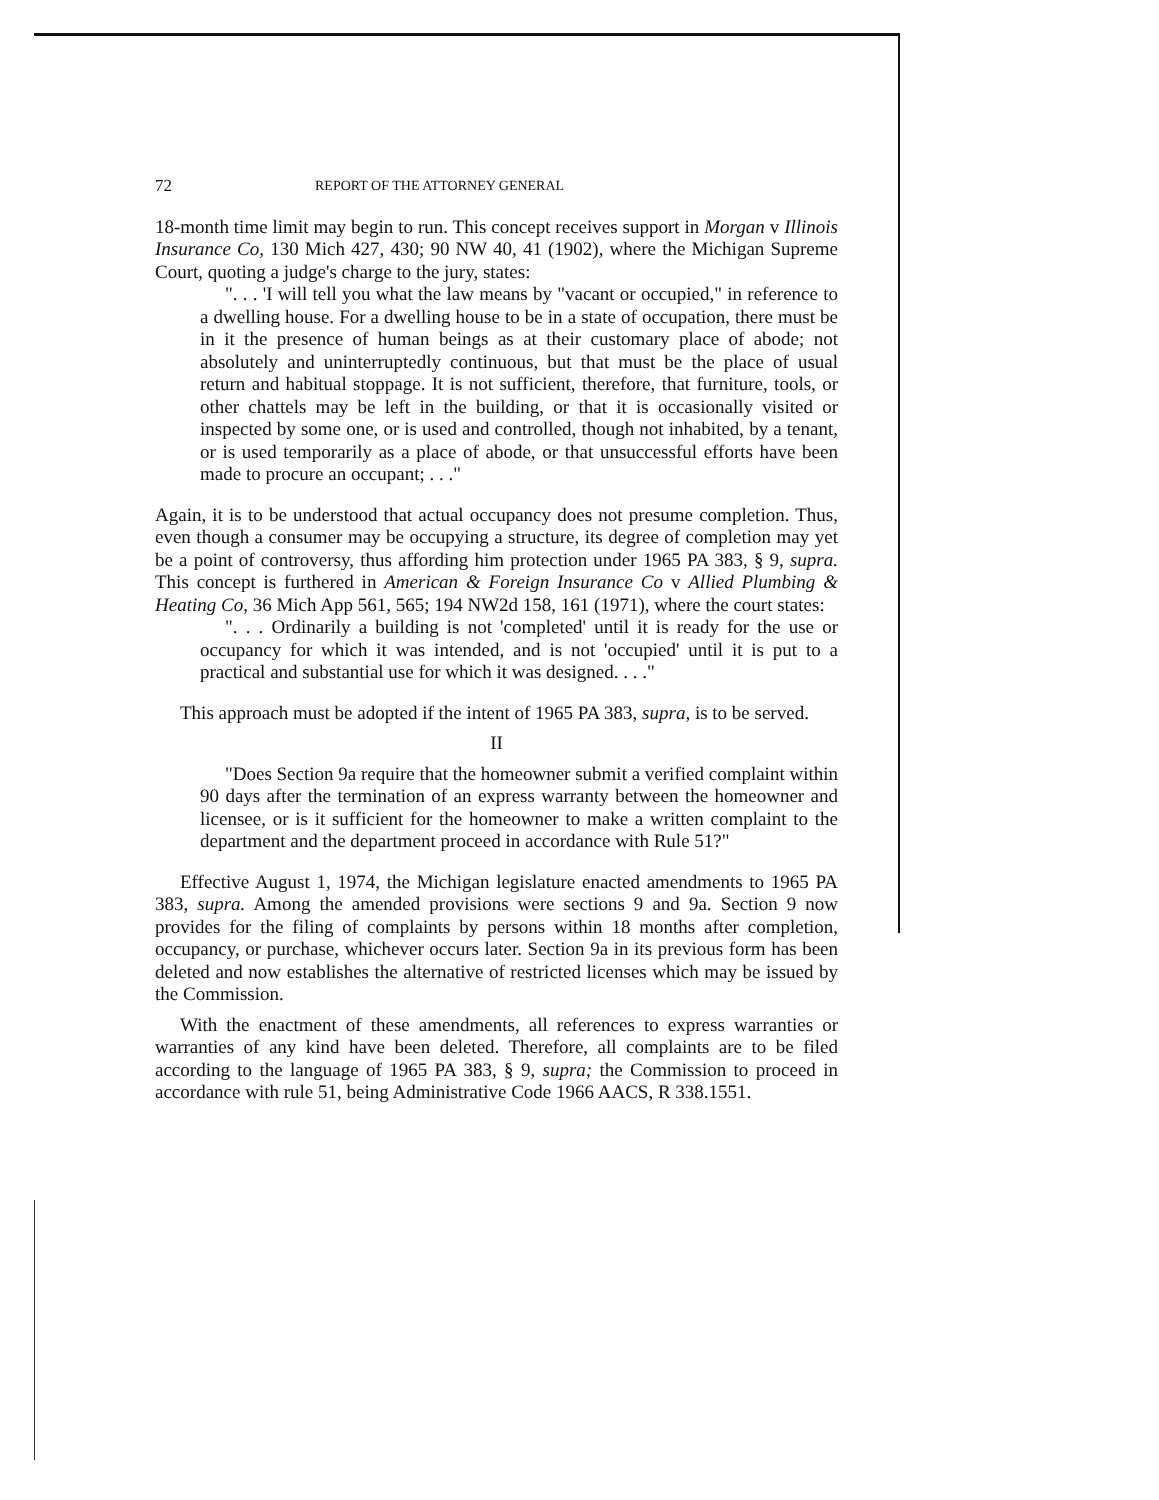72 REPORT OF THE ATTORNEY GENERAL
18-month time limit may begin to run. This concept receives support in Morgan v Illinois Insurance Co, 130 Mich 427, 430; 90 NW 40, 41 (1902), where the Michigan Supreme Court, quoting a judge's charge to the jury, states:
". . . 'I will tell you what the law means by "vacant or occupied," in reference to a dwelling house. For a dwelling house to be in a state of occupation, there must be in it the presence of human beings as at their customary place of abode; not absolutely and uninterruptedly continuous, but that must be the place of usual return and habitual stoppage. It is not sufficient, therefore, that furniture, tools, or other chattels may be left in the building, or that it is occasionally visited or inspected by some one, or is used and controlled, though not inhabited, by a tenant, or is used temporarily as a place of abode, or that unsuccessful efforts have been made to procure an occupant; . . ."
Again, it is to be understood that actual occupancy does not presume completion. Thus, even though a consumer may be occupying a structure, its degree of completion may yet be a point of controversy, thus affording him protection under 1965 PA 383, § 9, supra. This concept is furthered in American & Foreign Insurance Co v Allied Plumbing & Heating Co, 36 Mich App 561, 565; 194 NW2d 158, 161 (1971), where the court states:
". . . Ordinarily a building is not 'completed' until it is ready for the use or occupancy for which it was intended, and is not 'occupied' until it is put to a practical and substantial use for which it was designed. . . ."
This approach must be adopted if the intent of 1965 PA 383, supra, is to be served.
II
"Does Section 9a require that the homeowner submit a verified complaint within 90 days after the termination of an express warranty between the homeowner and licensee, or is it sufficient for the homeowner to make a written complaint to the department and the department proceed in accordance with Rule 51?"
Effective August 1, 1974, the Michigan legislature enacted amendments to 1965 PA 383, supra. Among the amended provisions were sections 9 and 9a. Section 9 now provides for the filing of complaints by persons within 18 months after completion, occupancy, or purchase, whichever occurs later. Section 9a in its previous form has been deleted and now establishes the alternative of restricted licenses which may be issued by the Commission.
With the enactment of these amendments, all references to express warranties or warranties of any kind have been deleted. Therefore, all complaints are to be filed according to the language of 1965 PA 383, § 9, supra; the Commission to proceed in accordance with rule 51, being Administrative Code 1966 AACS, R 338.1551.